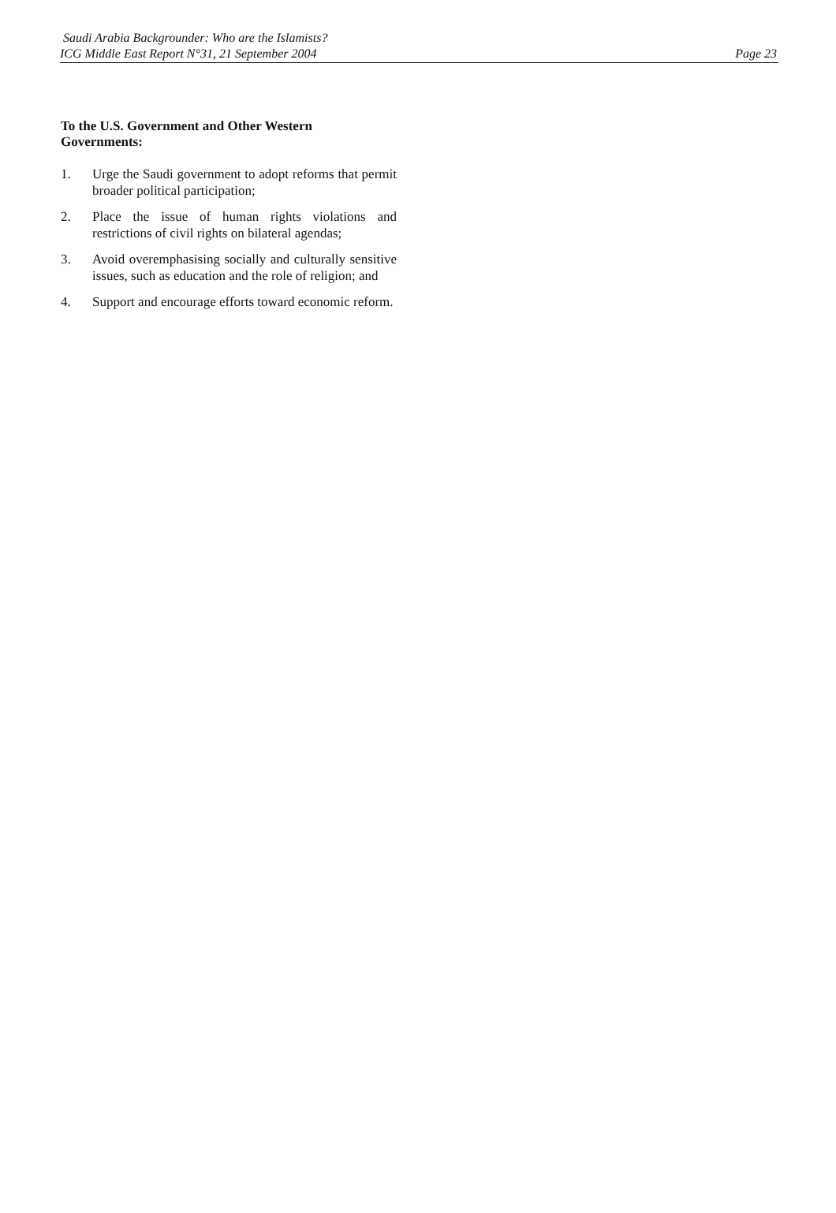Saudi Arabia Backgrounder: Who are the Islamists?
ICG Middle East Report N°31, 21 September 2004
Page 23
To the U.S. Government and Other Western Governments:
1. Urge the Saudi government to adopt reforms that permit broader political participation;
2. Place the issue of human rights violations and restrictions of civil rights on bilateral agendas;
3. Avoid overemphasising socially and culturally sensitive issues, such as education and the role of religion; and
4. Support and encourage efforts toward economic reform.